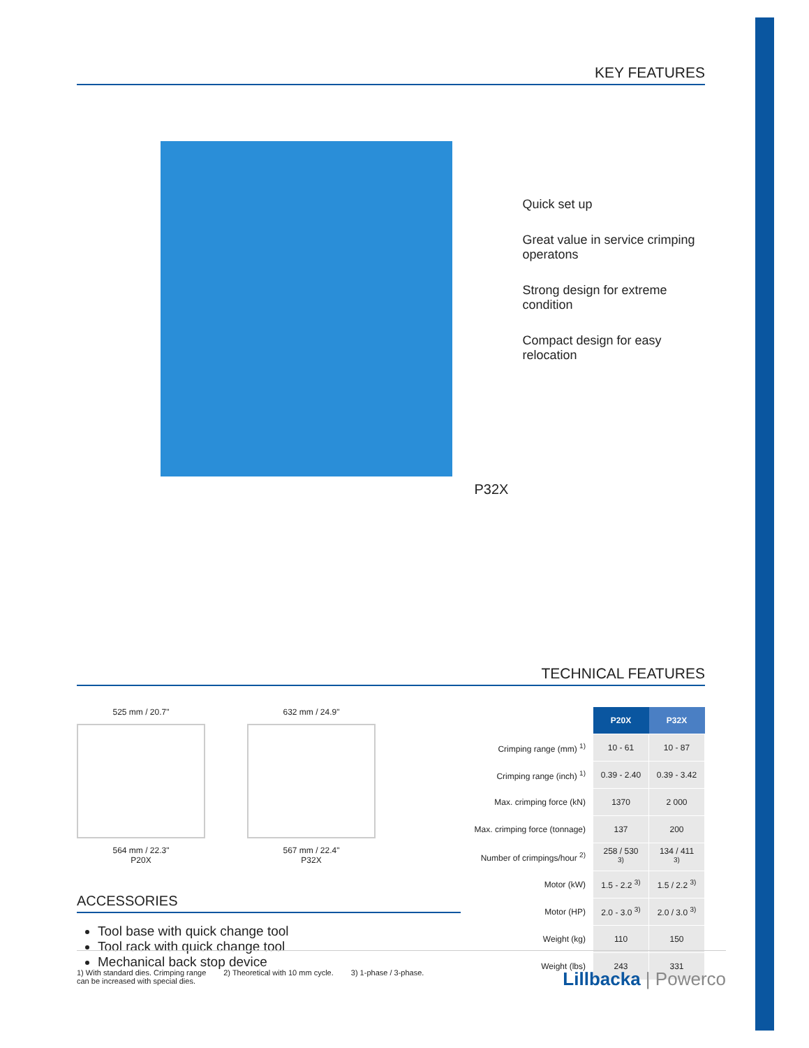KEY FEATURES
P32X
Quick set up
Great value in service crimping operatons
Strong design for extreme condition
Compact design for easy relocation
TECHNICAL FEATURES
525 mm / 20.7"
564 mm / 22.3"
P20X
632 mm / 24.9"
567 mm / 22.4"
P32X
ACCESSORIES
Tool base with quick change tool
Tool rack with quick change tool
Mechanical back stop device
| | P20X | P32X |
| Crimping range (mm) <sup>1)</sup> | 10 - 61 | 10 - 87 |
| Crimping range (inch) <sup>1)</sup> | 0.39 - 2.40 | 0.39 - 3.42 |
| Max. crimping force (kN) | 1370 | 2 000 |
| Max. crimping force (tonnage) | 137 | 200 |
| Number of crimpings/hour <sup>2)</sup> | 258 / 530 <sup>3)</sup> | 134 / 411 <sup>3)</sup> |
| Motor (kW) | 1.5 - 2.2 <sup>3)</sup> | 1.5 / 2.2 <sup>3)</sup> |
| Motor (HP) | 2.0 - 3.0 <sup>3)</sup> | 2.0 / 3.0 <sup>3)</sup> |
| Weight (kg) | 110 | 150 |
| Weight (lbs) | 243 | 331 |
1) With standard dies. Crimping range
can be increased with special dies.
2) Theoretical with 10 mm cycle.
3) 1-phase / 3-phase.
Lillbacka | Powerco